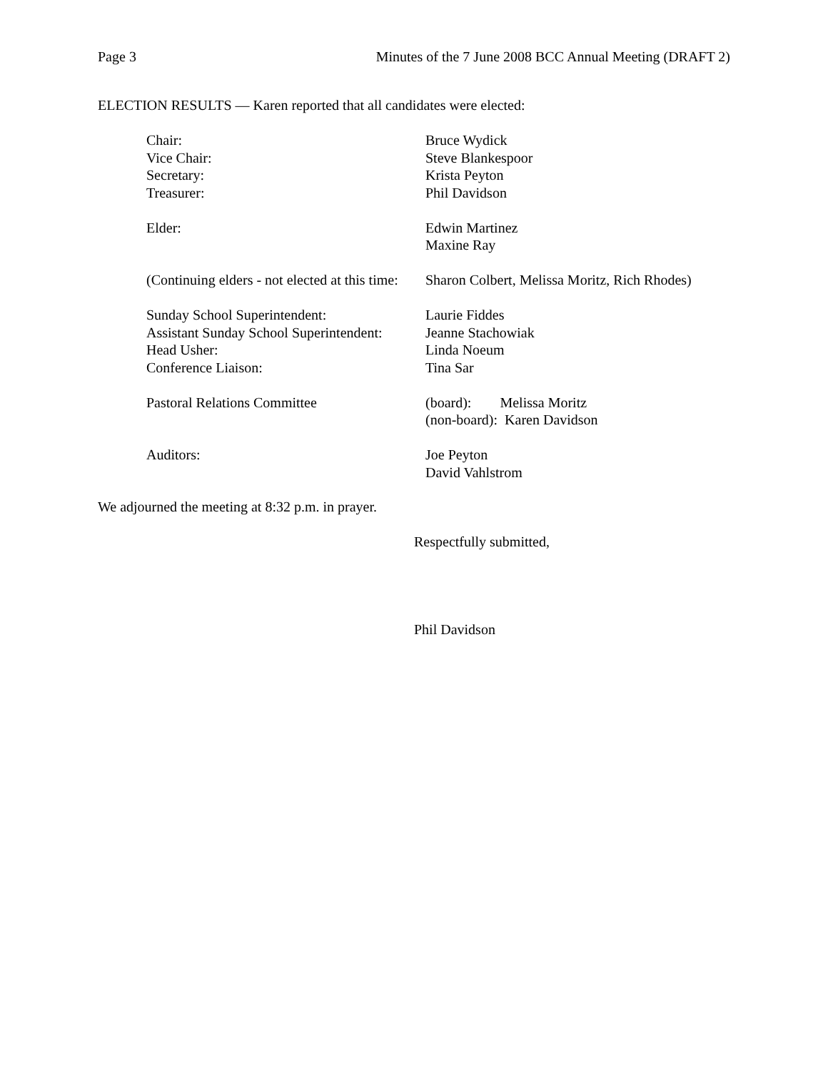Page 3 Minutes of the 7 June 2008 BCC Annual Meeting (DRAFT 2)
ELECTION RESULTS — Karen reported that all candidates were elected:
Chair: Bruce Wydick
Vice Chair: Steve Blankespoor
Secretary: Krista Peyton
Treasurer: Phil Davidson
Elder: Edwin Martinez
Maxine Ray
(Continuing elders - not elected at this time:
Sharon Colbert, Melissa Moritz, Rich Rhodes)
Sunday School Superintendent: Laurie Fiddes
Assistant Sunday School Superintendent:
Jeanne Stachowiak
Head Usher: Linda Noeum
Conference Liaison: Tina Sar
Pastoral Relations Committee (board): Melissa Moritz
(non-board): Karen Davidson
Auditors: Joe Peyton
David Vahlstrom
We adjourned the meeting at 8:32 p.m. in prayer.
Respectfully submitted,
Phil Davidson